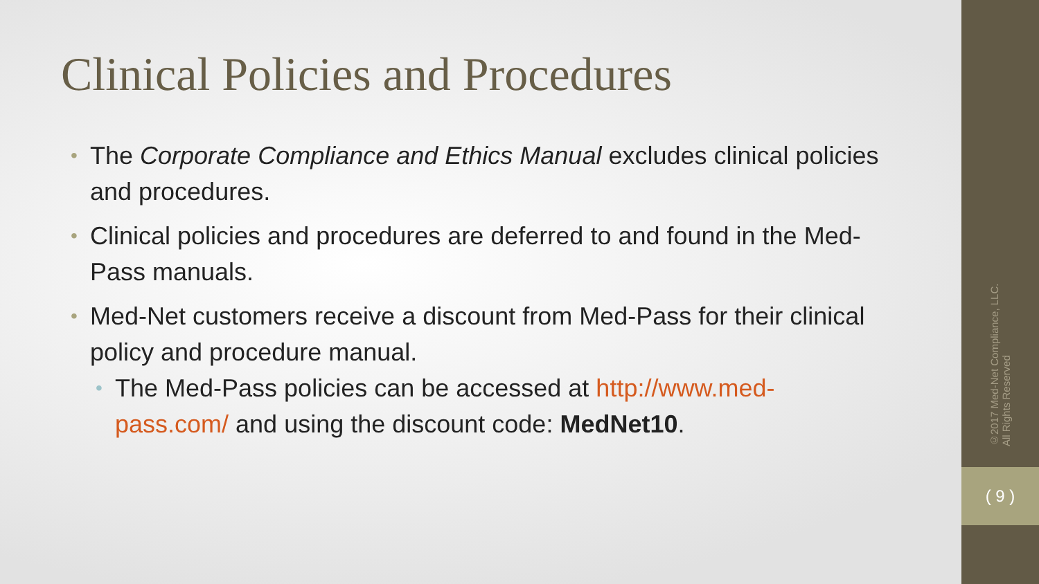Clinical Policies and Procedures
• The Corporate Compliance and Ethics Manual excludes clinical policies and procedures.
• Clinical policies and procedures are deferred to and found in the Med-Pass manuals.
• Med-Net customers receive a discount from Med-Pass for their clinical policy and procedure manual.
• The Med-Pass policies can be accessed at http://www.med-pass.com/ and using the discount code: MedNet10.
©2017 Med-Net Compliance, LLC.
All Rights Reserved
( 9 )